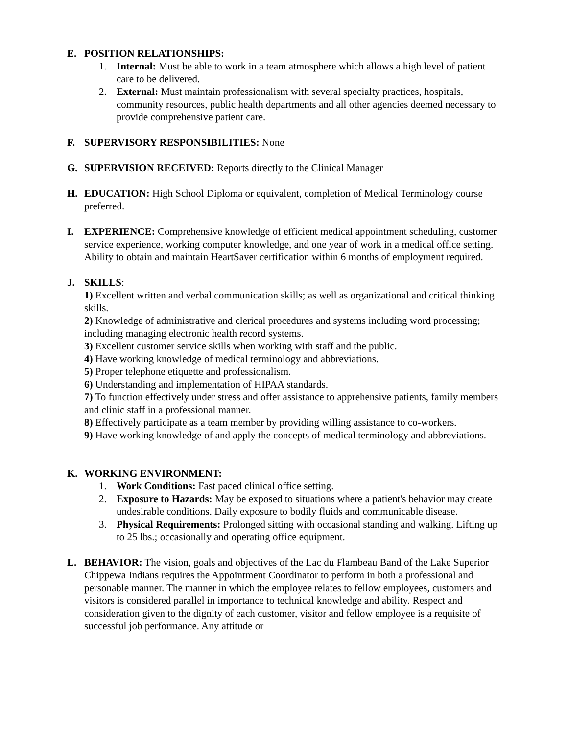E. POSITION RELATIONSHIPS:
1. Internal: Must be able to work in a team atmosphere which allows a high level of patient care to be delivered.
2. External: Must maintain professionalism with several specialty practices, hospitals, community resources, public health departments and all other agencies deemed necessary to provide comprehensive patient care.
F. SUPERVISORY RESPONSIBILITIES: None
G. SUPERVISION RECEIVED: Reports directly to the Clinical Manager
H. EDUCATION: High School Diploma or equivalent, completion of Medical Terminology course preferred.
I. EXPERIENCE: Comprehensive knowledge of efficient medical appointment scheduling, customer service experience, working computer knowledge, and one year of work in a medical office setting. Ability to obtain and maintain HeartSaver certification within 6 months of employment required.
J. SKILLS:
1) Excellent written and verbal communication skills; as well as organizational and critical thinking skills.
2) Knowledge of administrative and clerical procedures and systems including word processing; including managing electronic health record systems.
3) Excellent customer service skills when working with staff and the public.
4) Have working knowledge of medical terminology and abbreviations.
5) Proper telephone etiquette and professionalism.
6) Understanding and implementation of HIPAA standards.
7) To function effectively under stress and offer assistance to apprehensive patients, family members and clinic staff in a professional manner.
8) Effectively participate as a team member by providing willing assistance to co-workers.
9) Have working knowledge of and apply the concepts of medical terminology and abbreviations.
K. WORKING ENVIRONMENT:
1. Work Conditions: Fast paced clinical office setting.
2. Exposure to Hazards: May be exposed to situations where a patient's behavior may create undesirable conditions. Daily exposure to bodily fluids and communicable disease.
3. Physical Requirements: Prolonged sitting with occasional standing and walking. Lifting up to 25 lbs.; occasionally and operating office equipment.
L. BEHAVIOR: The vision, goals and objectives of the Lac du Flambeau Band of the Lake Superior Chippewa Indians requires the Appointment Coordinator to perform in both a professional and personable manner. The manner in which the employee relates to fellow employees, customers and visitors is considered parallel in importance to technical knowledge and ability. Respect and consideration given to the dignity of each customer, visitor and fellow employee is a requisite of successful job performance. Any attitude or